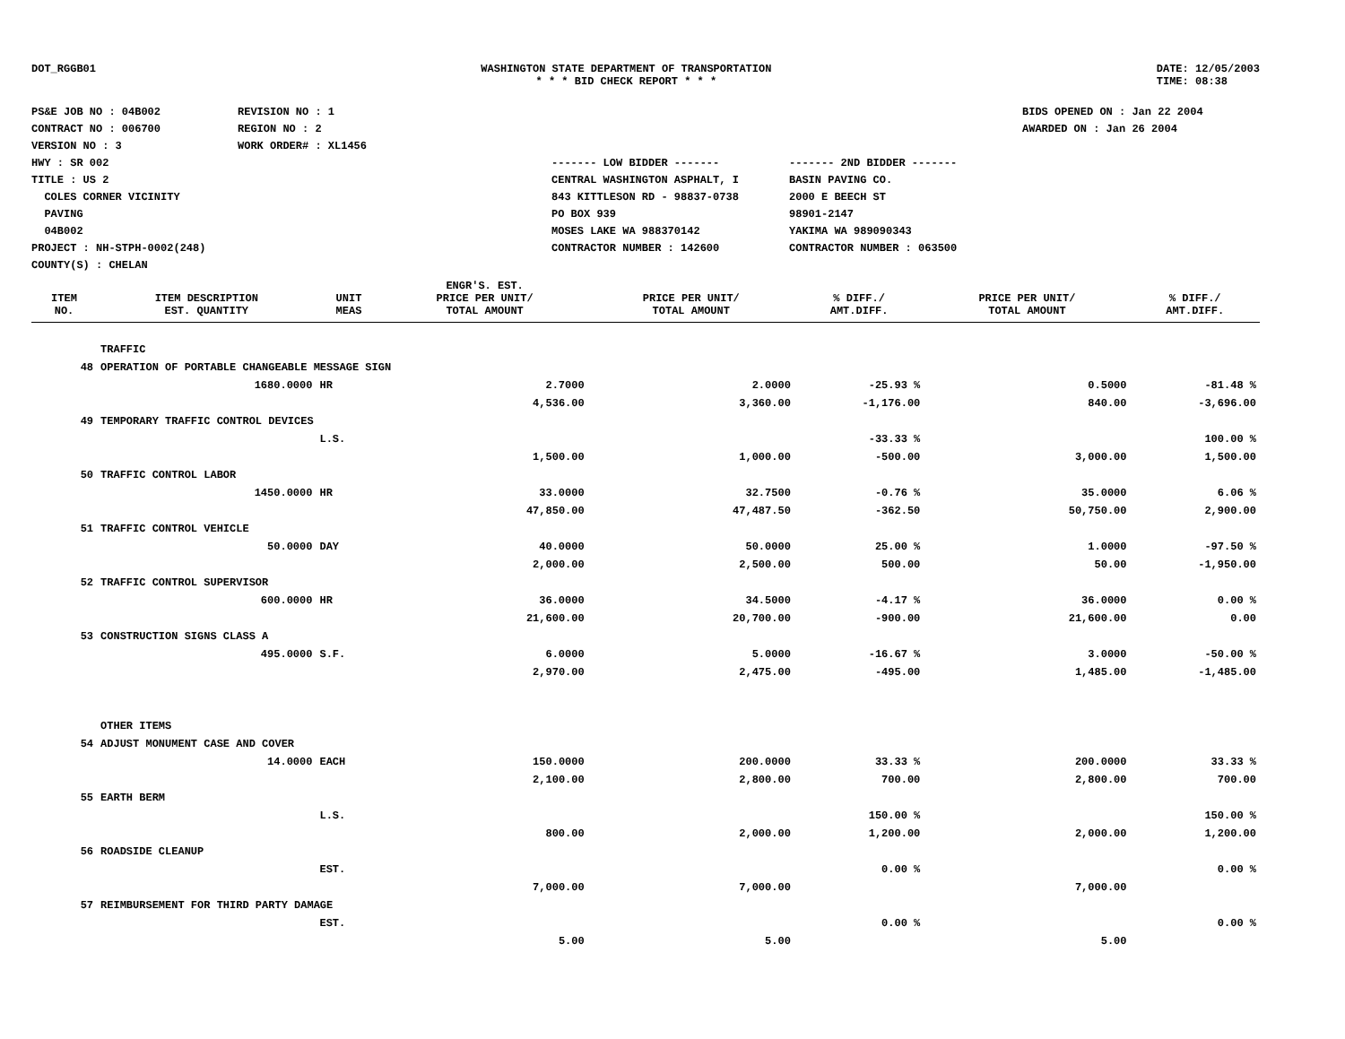DOT_RGGB01 WASHINGTON STATE DEPARTMENT OF TRANSPORTATION
* * * BID CHECK REPORT * * *
DATE: 12/05/2003
TIME: 08:38
PS&E JOB NO : 04B002
CONTRACT NO : 006700
VERSION NO : 3
HWY : SR 002
TITLE : US 2
COLES CORNER VICINITY
PAVING
04B002
PROJECT : NH-STPH-0002(248)
COUNTY(S) : CHELAN
REVISION NO : 1
REGION NO : 2
WORK ORDER# : XL1456
------- LOW BIDDER -------
CENTRAL WASHINGTON ASPHALT, I
843 KITTLESON RD - 98837-0738
PO BOX 939
MOSES LAKE WA 988370142
CONTRACTOR NUMBER : 142600
------- 2ND BIDDER -------
BASIN PAVING CO.
2000 E BEECH ST
98901-2147
YAKIMA WA 989090343
CONTRACTOR NUMBER : 063500
BIDS OPENED ON : Jan 22 2004
AWARDED ON : Jan 26 2004
| | | | ENGR'S. EST. | | | | |
| --- | --- | --- | --- | --- | --- | --- | --- |
| ITEM NO. | ITEM DESCRIPTION EST. QUANTITY | UNIT MEAS | PRICE PER UNIT/ TOTAL AMOUNT | PRICE PER UNIT/ TOTAL AMOUNT | % DIFF./ AMT.DIFF. | PRICE PER UNIT/ TOTAL AMOUNT | % DIFF./ AMT.DIFF. |
| | TRAFFIC | | | | | | |
| 48 | OPERATION OF PORTABLE CHANGEABLE MESSAGE SIGN | | | | | | |
| | 1680.0000 | HR | 2.7000 | 2.0000 | -25.93 % | 0.5000 | -81.48 % |
| | | | 4,536.00 | 3,360.00 | -1,176.00 | 840.00 | -3,696.00 |
| 49 | TEMPORARY TRAFFIC CONTROL DEVICES | | | | | | |
| | | L.S. | | | -33.33 % | | 100.00 % |
| | | | 1,500.00 | 1,000.00 | -500.00 | 3,000.00 | 1,500.00 |
| 50 | TRAFFIC CONTROL LABOR | | | | | | |
| | 1450.0000 | HR | 33.0000 | 32.7500 | -0.76 % | 35.0000 | 6.06 % |
| | | | 47,850.00 | 47,487.50 | -362.50 | 50,750.00 | 2,900.00 |
| 51 | TRAFFIC CONTROL VEHICLE | | | | | | |
| | 50.0000 | DAY | 40.0000 | 50.0000 | 25.00 % | 1.0000 | -97.50 % |
| | | | 2,000.00 | 2,500.00 | 500.00 | 50.00 | -1,950.00 |
| 52 | TRAFFIC CONTROL SUPERVISOR | | | | | | |
| | 600.0000 | HR | 36.0000 | 34.5000 | -4.17 % | 36.0000 | 0.00 % |
| | | | 21,600.00 | 20,700.00 | -900.00 | 21,600.00 | 0.00 |
| 53 | CONSTRUCTION SIGNS CLASS A | | | | | | |
| | 495.0000 | S.F. | 6.0000 | 5.0000 | -16.67 % | 3.0000 | -50.00 % |
| | | | 2,970.00 | 2,475.00 | -495.00 | 1,485.00 | -1,485.00 |
| | OTHER ITEMS | | | | | | |
| 54 | ADJUST MONUMENT CASE AND COVER | | | | | | |
| | 14.0000 | EACH | 150.0000 | 200.0000 | 33.33 % | 200.0000 | 33.33 % |
| | | | 2,100.00 | 2,800.00 | 700.00 | 2,800.00 | 700.00 |
| 55 | EARTH BERM | | | | | | |
| | | L.S. | | | 150.00 % | | 150.00 % |
| | | | 800.00 | 2,000.00 | 1,200.00 | 2,000.00 | 1,200.00 |
| 56 | ROADSIDE CLEANUP | | | | | | |
| | | EST. | | | 0.00 % | | 0.00 % |
| | | | 7,000.00 | 7,000.00 | | 7,000.00 | |
| 57 | REIMBURSEMENT FOR THIRD PARTY DAMAGE | | | | | | |
| | | EST. | | | 0.00 % | | 0.00 % |
| | | | 5.00 | 5.00 | | 5.00 | |